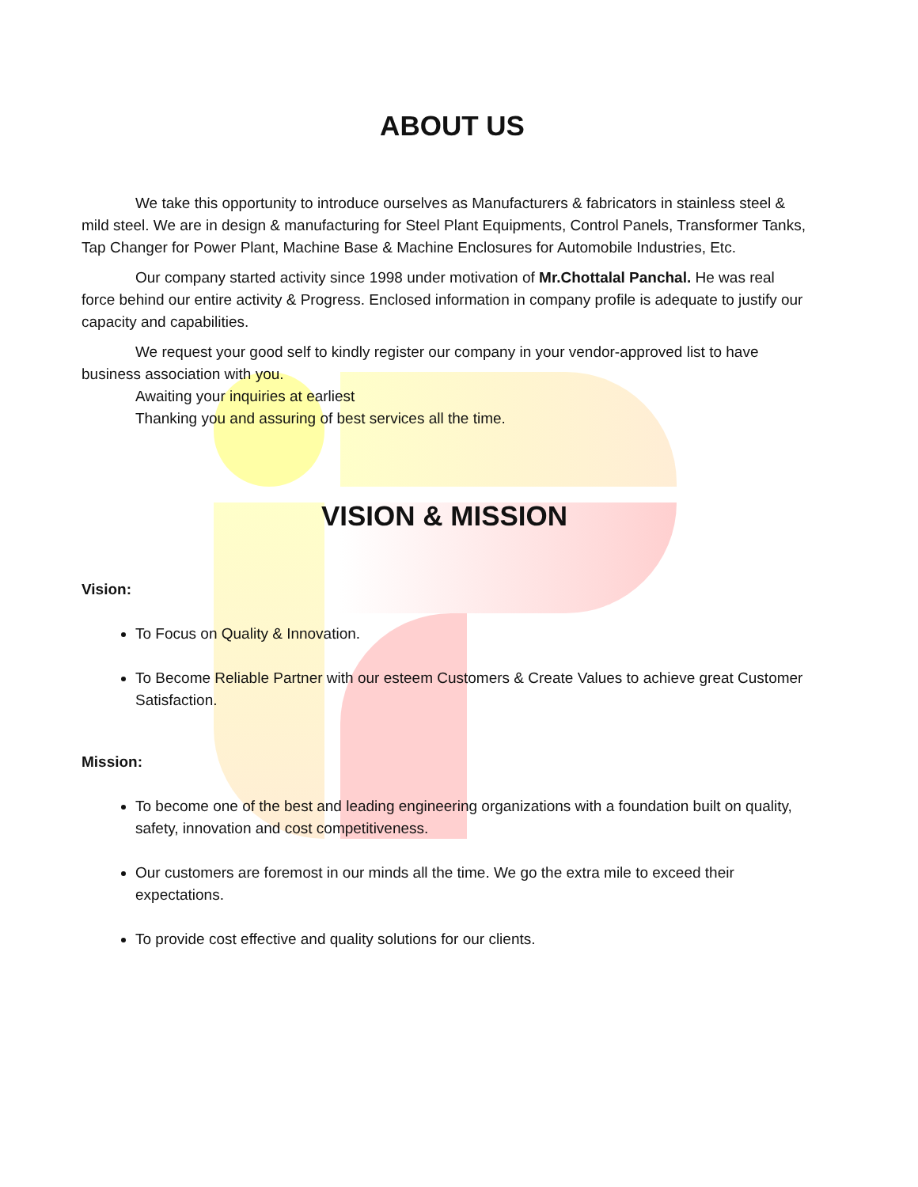ABOUT US
We take this opportunity to introduce ourselves as Manufacturers & fabricators in stainless steel & mild steel. We are in design & manufacturing for Steel Plant Equipments, Control Panels, Transformer Tanks, Tap Changer for Power Plant, Machine Base & Machine Enclosures for Automobile Industries, Etc.
Our company started activity since 1998 under motivation of Mr.Chottalal Panchal. He was real force behind our entire activity & Progress. Enclosed information in company profile is adequate to justify our capacity and capabilities.
We request your good self to kindly register our company in your vendor-approved list to have business association with you.
Awaiting your inquiries at earliest
Thanking you and assuring of best services all the time.
VISION & MISSION
Vision:
To Focus on Quality & Innovation.
To Become Reliable Partner with our esteem Customers & Create Values to achieve great Customer Satisfaction.
Mission:
To become one of the best and leading engineering organizations with a foundation built on quality, safety, innovation and cost competitiveness.
Our customers are foremost in our minds all the time. We go the extra mile to exceed their expectations.
To provide cost effective and quality solutions for our clients.